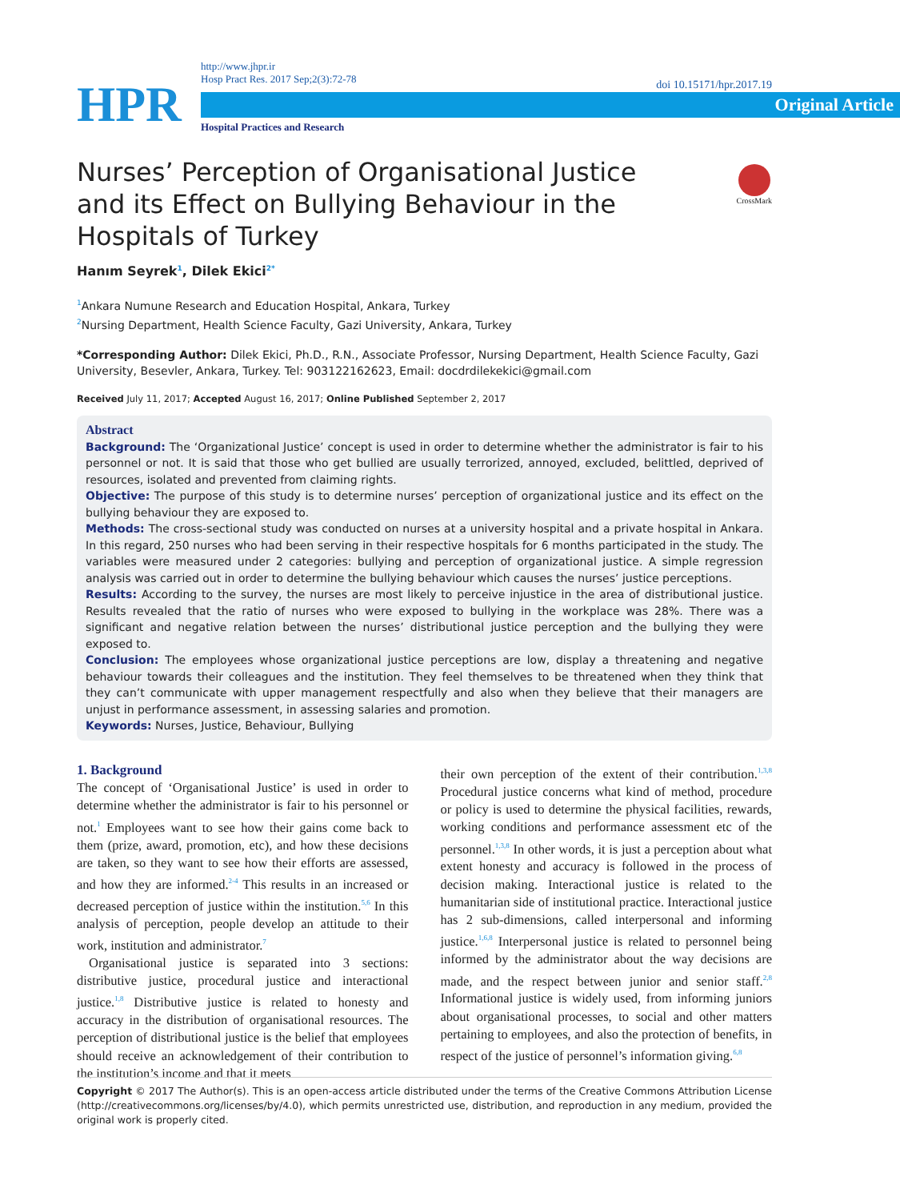HPR
http://www.jhpr.ir
Hosp Pract Res. 2017 Sep;2(3):72-78
Original Article
Hospital Practices and Research
doi 10.15171/hpr.2017.19
Nurses’ Perception of Organisational Justice and its Effect on Bullying Behaviour in the Hospitals of Turkey
CrossMark
Hanım Seyrek<sup>1</sup>, Dilek Ekici<sup>2*</sup>
<sup>1</sup> Ankara Numune Research and Education Hospital, Ankara, Turkey
<sup>2</sup> Nursing Department, Health Science Faculty, Gazi University, Ankara, Turkey
*Corresponding Author: Dilek Ekici, Ph.D., R.N., Associate Professor, Nursing Department, Health Science Faculty, Gazi University, Besevler, Ankara, Turkey. Tel: 903122162623, Email: docdrdilekekici@gmail.com
Received July 11, 2017; Accepted August 16, 2017; Online Published September 2, 2017
Abstract
Background: The ‘Organizational Justice’ concept is used in order to determine whether the administrator is fair to his personnel or not. It is said that those who get bullied are usually terrorized, annoyed, excluded, belittled, deprived of resources, isolated and prevented from claiming rights.
Objective: The purpose of this study is to determine nurses’ perception of organizational justice and its effect on the bullying behaviour they are exposed to.
Methods: The cross-sectional study was conducted on nurses at a university hospital and a private hospital in Ankara. In this regard, 250 nurses who had been serving in their respective hospitals for 6 months participated in the study. The variables were measured under 2 categories: bullying and perception of organizational justice. A simple regression analysis was carried out in order to determine the bullying behaviour which causes the nurses’ justice perceptions.
Results: According to the survey, the nurses are most likely to perceive injustice in the area of distributional justice. Results revealed that the ratio of nurses who were exposed to bullying in the workplace was 28%. There was a significant and negative relation between the nurses’ distributional justice perception and the bullying they were exposed to.
Conclusion: The employees whose organizational justice perceptions are low, display a threatening and negative behaviour towards their colleagues and the institution. They feel themselves to be threatened when they think that they can’t communicate with upper management respectfully and also when they believe that their managers are unjust in performance assessment, in assessing salaries and promotion.
Keywords: Nurses, Justice, Behaviour, Bullying
1. Background
The concept of ‘Organisational Justice’ is used in order to determine whether the administrator is fair to his personnel or not.<sup>1</sup> Employees want to see how their gains come back to them (prize, award, promotion, etc), and how these decisions are taken, so they want to see how their efforts are assessed, and how they are informed.<sup>2-4</sup> This results in an increased or decreased perception of justice within the institution.<sup>5,6</sup> In this analysis of perception, people develop an attitude to their work, institution and administrator.<sup>7</sup>
Organisational justice is separated into 3 sections: distributive justice, procedural justice and interactional justice.<sup>1,8</sup> Distributive justice is related to honesty and accuracy in the distribution of organisational resources. The perception of distributional justice is the belief that employees should receive an acknowledgement of their contribution to the institution’s income and that it meets
their own perception of the extent of their contribution.<sup>1,3,8</sup> Procedural justice concerns what kind of method, procedure or policy is used to determine the physical facilities, rewards, working conditions and performance assessment etc of the personnel.<sup>1,3,8</sup> In other words, it is just a perception about what extent honesty and accuracy is followed in the process of decision making. Interactional justice is related to the humanitarian side of institutional practice. Interactional justice has 2 sub-dimensions, called interpersonal and informing justice.<sup>1,6,8</sup> Interpersonal justice is related to personnel being informed by the administrator about the way decisions are made, and the respect between junior and senior staff.<sup>2,8</sup> Informational justice is widely used, from informing juniors about organisational processes, to social and other matters pertaining to employees, and also the protection of benefits, in respect of the justice of personnel’s information giving.<sup>6,8</sup>
Copyright © 2017 The Author(s). This is an open-access article distributed under the terms of the Creative Commons Attribution License (http://creativecommons.org/licenses/by/4.0), which permits unrestricted use, distribution, and reproduction in any medium, provided the original work is properly cited.